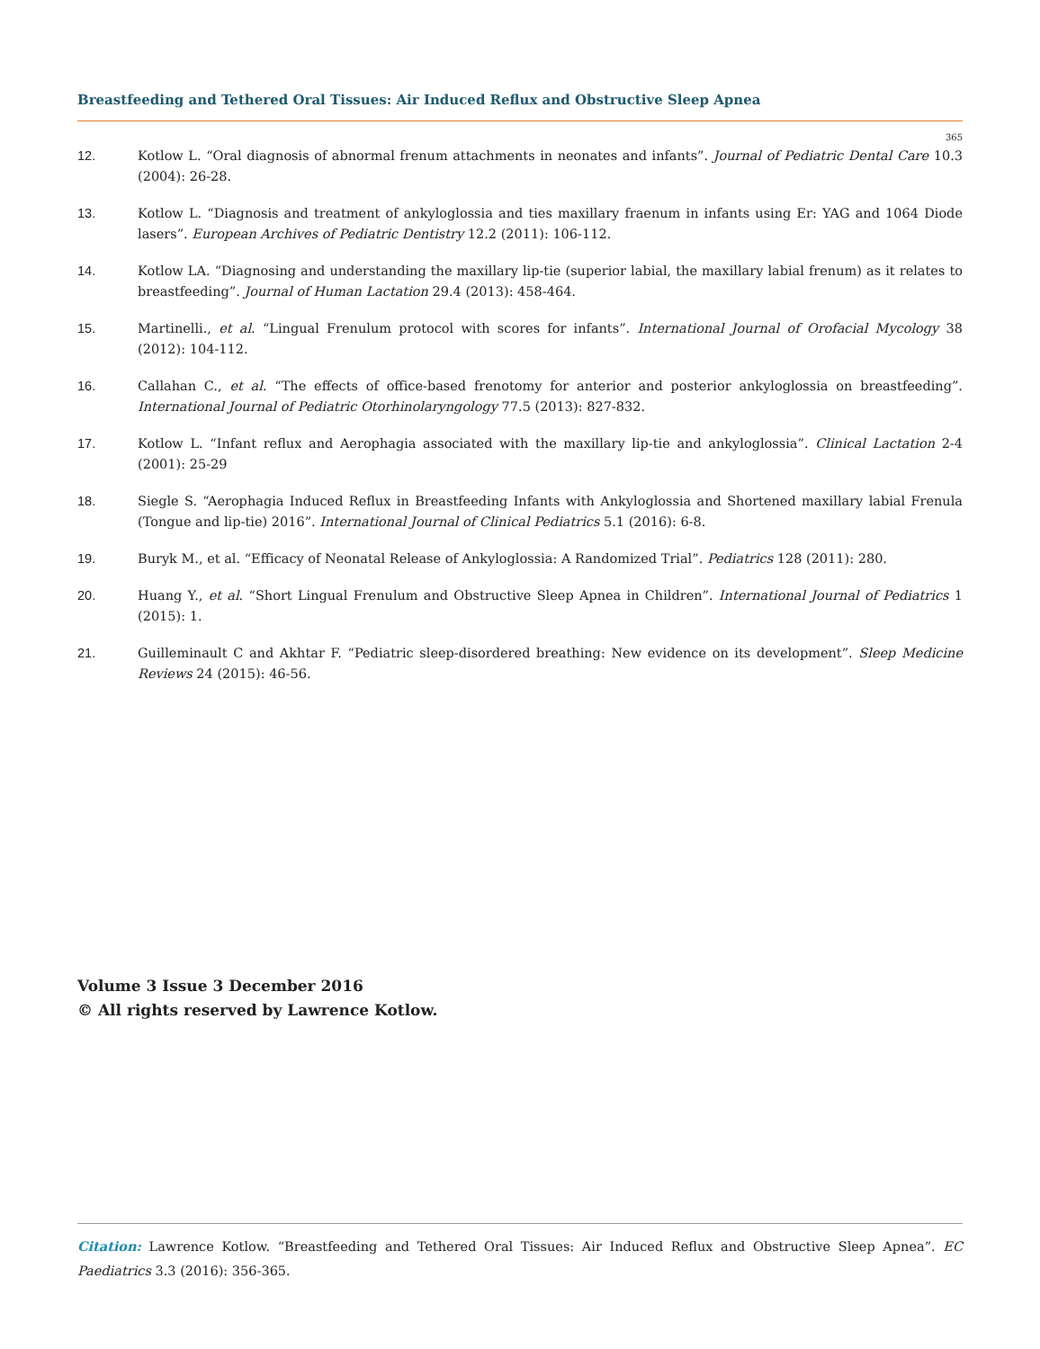Breastfeeding and Tethered Oral Tissues: Air Induced Reflux and Obstructive Sleep Apnea
365
12. Kotlow L. “Oral diagnosis of abnormal frenum attachments in neonates and infants”. Journal of Pediatric Dental Care 10.3 (2004): 26-28.
13. Kotlow L. “Diagnosis and treatment of ankyloglossia and ties maxillary fraenum in infants using Er: YAG and 1064 Diode lasers”. European Archives of Pediatric Dentistry 12.2 (2011): 106-112.
14. Kotlow LA. “Diagnosing and understanding the maxillary lip-tie (superior labial, the maxillary labial frenum) as it relates to breastfeeding”. Journal of Human Lactation 29.4 (2013): 458-464.
15. Martinelli., et al. “Lingual Frenulum protocol with scores for infants”. International Journal of Orofacial Mycology 38 (2012): 104-112.
16. Callahan C., et al. “The effects of office-based frenotomy for anterior and posterior ankyloglossia on breastfeeding”. International Journal of Pediatric Otorhinolaryngology 77.5 (2013): 827-832.
17. Kotlow L. “Infant reflux and Aerophagia associated with the maxillary lip-tie and ankyloglossia”. Clinical Lactation 2-4 (2001): 25-29
18. Siegle S. “Aerophagia Induced Reflux in Breastfeeding Infants with Ankyloglossia and Shortened maxillary labial Frenula (Tongue and lip-tie) 2016”. International Journal of Clinical Pediatrics 5.1 (2016): 6-8.
19. Buryk M., et al. “Efficacy of Neonatal Release of Ankyloglossia: A Randomized Trial”. Pediatrics 128 (2011): 280.
20. Huang Y., et al. “Short Lingual Frenulum and Obstructive Sleep Apnea in Children”. International Journal of Pediatrics 1 (2015): 1.
21. Guilleminault C and Akhtar F. “Pediatric sleep-disordered breathing: New evidence on its development”. Sleep Medicine Reviews 24 (2015): 46-56.
Volume 3 Issue 3 December 2016
© All rights reserved by Lawrence Kotlow.
Citation: Lawrence Kotlow. “Breastfeeding and Tethered Oral Tissues: Air Induced Reflux and Obstructive Sleep Apnea”. EC Paediatrics 3.3 (2016): 356-365.